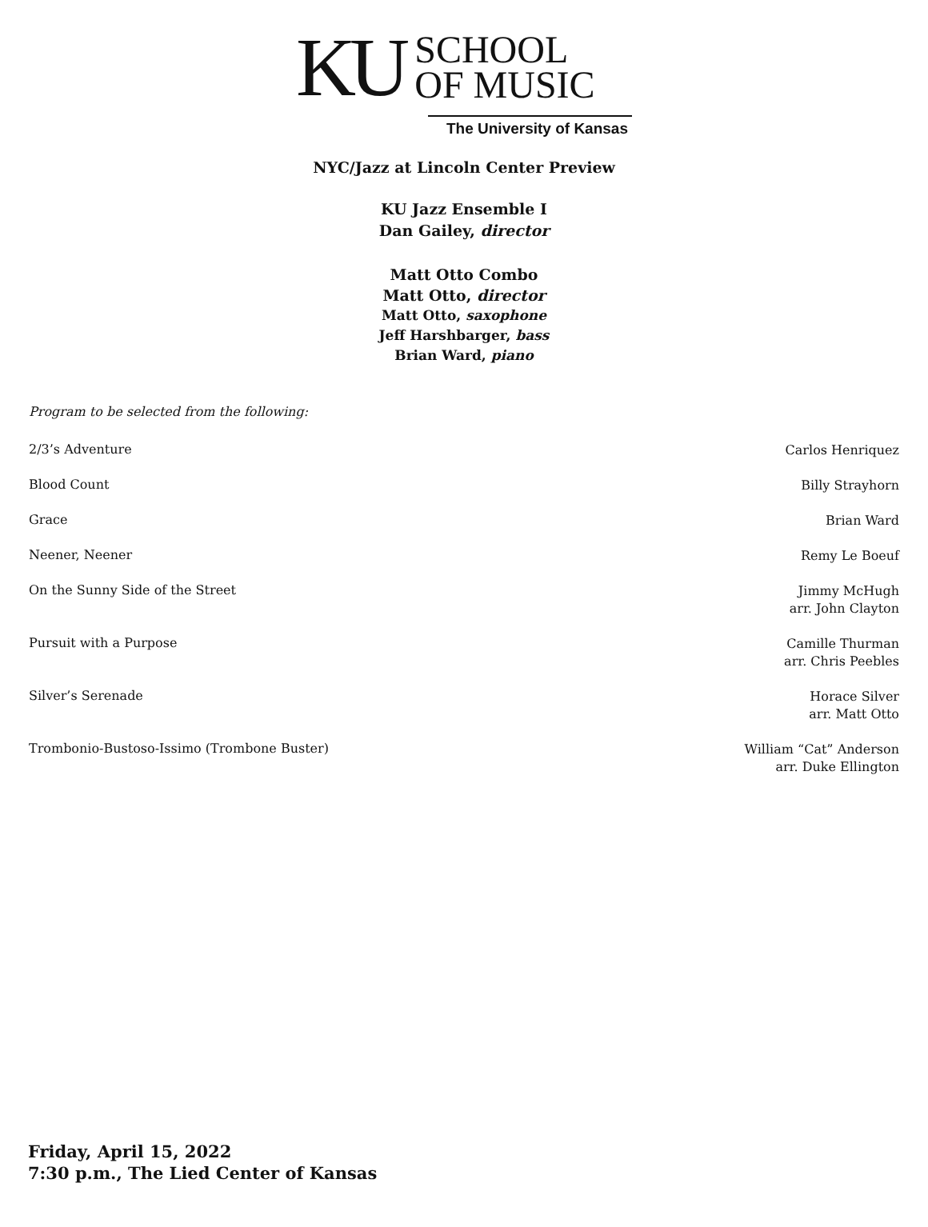KU
SCHOOL
OF MUSIC
The University of Kansas
NYC/Jazz at Lincoln Center Preview
KU Jazz Ensemble I
Dan Gailey, director
Matt Otto Combo
Matt Otto, director
Matt Otto, saxophone
Jeff Harshbarger, bass
Brian Ward, piano
Program to be selected from the following:
2/3’s Adventure Carlos Henriquez
Blood Count Billy Strayhorn
Grace Brian Ward
Neener, Neener Remy Le Boeuf
On the Sunny Side of the Street Jimmy McHugh
arr. John Clayton
Pursuit with a Purpose Camille Thurman
arr. Chris Peebles
Silver’s Serenade Horace Silver
arr. Matt Otto
Trombonio-Bustoso-Issimo (Trombone Buster) William “Cat” Anderson
arr. Duke Ellington
Friday, April 15, 2022
7:30 p.m., The Lied Center of Kansas